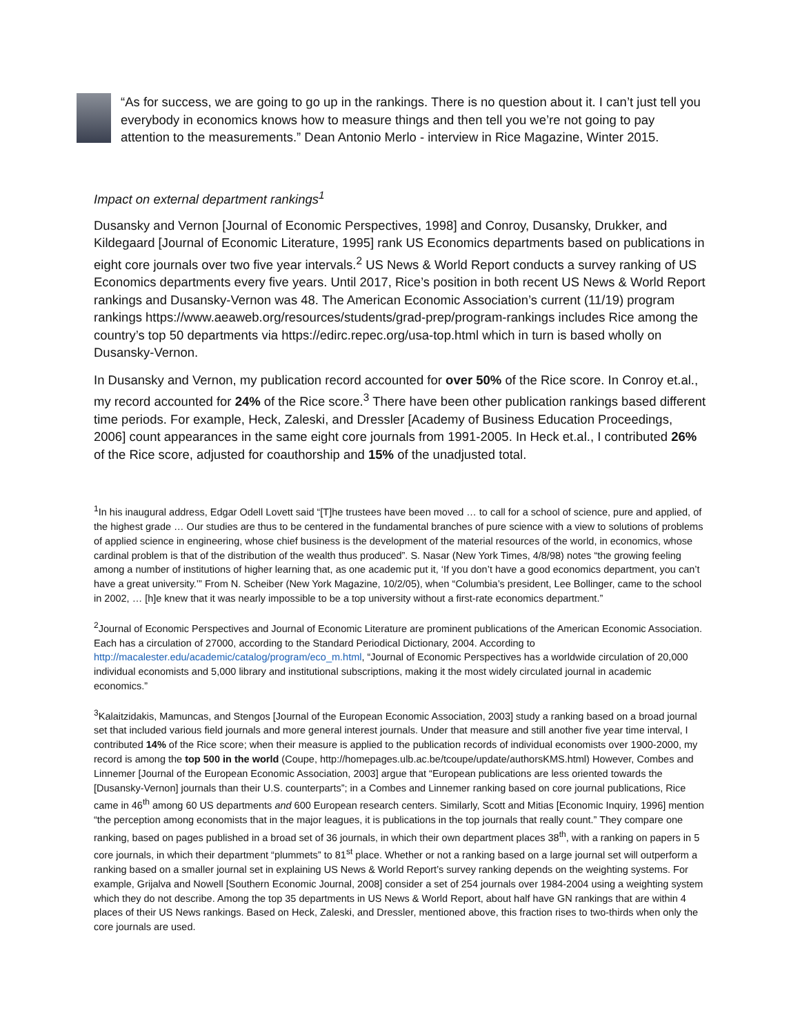“As for success, we are going to go up in the rankings. There is no question about it. I can’t just tell you everybody in economics knows how to measure things and then tell you we’re not going to pay attention to the measurements.” Dean Antonio Merlo - interview in Rice Magazine, Winter 2015.
Impact on external department rankings<sup>1</sup>
Dusansky and Vernon [Journal of Economic Perspectives, 1998] and Conroy, Dusansky, Drukker, and Kildegaard [Journal of Economic Literature, 1995] rank US Economics departments based on publications in eight core journals over two five year intervals.<sup>2</sup> US News & World Report conducts a survey ranking of US Economics departments every five years. Until 2017, Rice’s position in both recent US News & World Report rankings and Dusansky-Vernon was 48. The American Economic Association’s current (11/19) program rankings https://www.aeaweb.org/resources/students/grad-prep/program-rankings includes Rice among the country’s top 50 departments via https://edirc.repec.org/usa-top.html which in turn is based wholly on Dusansky-Vernon.
In Dusansky and Vernon, my publication record accounted for over 50% of the Rice score. In Conroy et.al., my record accounted for 24% of the Rice score.<sup>3</sup> There have been other publication rankings based different time periods. For example, Heck, Zaleski, and Dressler [Academy of Business Education Proceedings, 2006] count appearances in the same eight core journals from 1991-2005. In Heck et.al., I contributed 26% of the Rice score, adjusted for coauthorship and 15% of the unadjusted total.
<sup>1</sup> In his inaugural address, Edgar Odell Lovett said “[T]he trustees have been moved … to call for a school of science, pure and applied, of the highest grade … Our studies are thus to be centered in the fundamental branches of pure science with a view to solutions of problems of applied science in engineering, whose chief business is the development of the material resources of the world, in economics, whose cardinal problem is that of the distribution of the wealth thus produced”. S. Nasar (New York Times, 4/8/98) notes “the growing feeling among a number of institutions of higher learning that, as one academic put it, ‘If you don’t have a good economics department, you can’t have a great university.’” From N. Scheiber (New York Magazine, 10/2/05), when “Columbia’s president, Lee Bollinger, came to the school in 2002, … [h]e knew that it was nearly impossible to be a top university without a first-rate economics department.”
<sup>2</sup> Journal of Economic Perspectives and Journal of Economic Literature are prominent publications of the American Economic Association. Each has a circulation of 27000, according to the Standard Periodical Dictionary, 2004. According to http://macalester.edu/academic/catalog/program/eco_m.html, “Journal of Economic Perspectives has a worldwide circulation of 20,000 individual economists and 5,000 library and institutional subscriptions, making it the most widely circulated journal in academic economics.”
<sup>3</sup> Kalaitzidakis, Mamuncas, and Stengos [Journal of the European Economic Association, 2003] study a ranking based on a broad journal set that included various field journals and more general interest journals. Under that measure and still another five year time interval, I contributed 14% of the Rice score; when their measure is applied to the publication records of individual economists over 1900-2000, my record is among the top 500 in the world (Coupe, http://homepages.ulb.ac.be/tcoupe/update/authorsKMS.html) However, Combes and Linnemer [Journal of the European Economic Association, 2003] argue that “European publications are less oriented towards the [Dusansky-Vernon] journals than their U.S. counterparts”; in a Combes and Linnemer ranking based on core journal publications, Rice came in 46<sup>th</sup> among 60 US departments and 600 European research centers. Similarly, Scott and Mitias [Economic Inquiry, 1996] mention “the perception among economists that in the major leagues, it is publications in the top journals that really count.” They compare one ranking, based on pages published in a broad set of 36 journals, in which their own department places 38<sup>th</sup>, with a ranking on papers in 5 core journals, in which their department “plummets” to 81<sup>st</sup> place. Whether or not a ranking based on a large journal set will outperform a ranking based on a smaller journal set in explaining US News & World Report’s survey ranking depends on the weighting systems. For example, Grijalva and Nowell [Southern Economic Journal, 2008] consider a set of 254 journals over 1984-2004 using a weighting system which they do not describe. Among the top 35 departments in US News & World Report, about half have GN rankings that are within 4 places of their US News rankings. Based on Heck, Zaleski, and Dressler, mentioned above, this fraction rises to two-thirds when only the core journals are used.